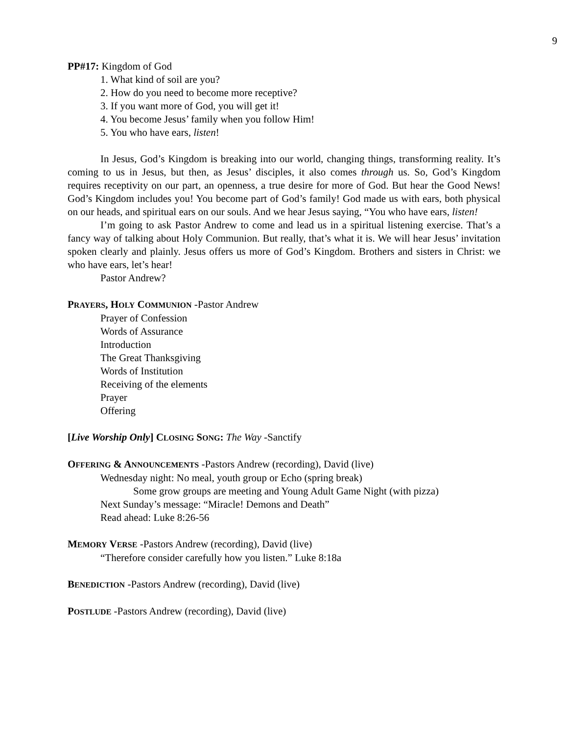9
PP#17: Kingdom of God
1. What kind of soil are you?
2. How do you need to become more receptive?
3. If you want more of God, you will get it!
4. You become Jesus’ family when you follow Him!
5. You who have ears, listen!
In Jesus, God’s Kingdom is breaking into our world, changing things, transforming reality. It’s coming to us in Jesus, but then, as Jesus’ disciples, it also comes through us. So, God’s Kingdom requires receptivity on our part, an openness, a true desire for more of God. But hear the Good News! God’s Kingdom includes you! You become part of God’s family! God made us with ears, both physical on our heads, and spiritual ears on our souls. And we hear Jesus saying, “You who have ears, listen!
I’m going to ask Pastor Andrew to come and lead us in a spiritual listening exercise. That’s a fancy way of talking about Holy Communion. But really, that’s what it is. We will hear Jesus’ invitation spoken clearly and plainly. Jesus offers us more of God’s Kingdom. Brothers and sisters in Christ: we who have ears, let’s hear!
Pastor Andrew?
PRAYERS, HOLY COMMUNION -Pastor Andrew
Prayer of Confession
Words of Assurance
Introduction
The Great Thanksgiving
Words of Institution
Receiving of the elements
Prayer
Offering
[Live Worship Only] CLOSING SONG: The Way -Sanctify
OFFERING & ANNOUNCEMENTS -Pastors Andrew (recording), David (live)
Wednesday night: No meal, youth group or Echo (spring break)
Some grow groups are meeting and Young Adult Game Night (with pizza)
Next Sunday’s message: “Miracle! Demons and Death”
Read ahead: Luke 8:26-56
MEMORY VERSE -Pastors Andrew (recording), David (live)
“Therefore consider carefully how you listen.” Luke 8:18a
BENEDICTION -Pastors Andrew (recording), David (live)
POSTLUDE -Pastors Andrew (recording), David (live)